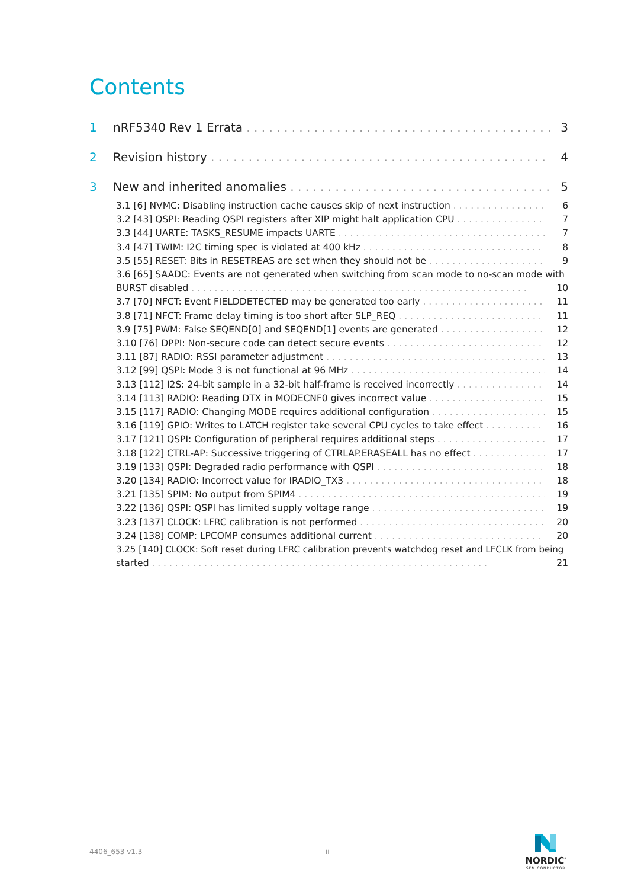Contents
1 nRF5340 Rev 1 Errata 3
2 Revision history 4
3 New and inherited anomalies 5
3.1 [6] NVMC: Disabling instruction cache causes skip of next instruction 6
3.2 [43] QSPI: Reading QSPI registers after XIP might halt application CPU 7
3.3 [44] UARTE: TASKS_RESUME impacts UARTE 7
3.4 [47] TWIM: I2C timing spec is violated at 400 kHz 8
3.5 [55] RESET: Bits in RESETREAS are set when they should not be 9
3.6 [65] SAADC: Events are not generated when switching from scan mode to no-scan mode with
BURST disabled 10
3.7 [70] NFCT: Event FIELDDETECTED may be generated too early 11
3.8 [71] NFCT: Frame delay timing is too short after SLP_REQ 11
3.9 [75] PWM: False SEQEND[0] and SEQEND[1] events are generated 12
3.10 [76] DPPI: Non-secure code can detect secure events 12
3.11 [87] RADIO: RSSI parameter adjustment 13
3.12 [99] QSPI: Mode 3 is not functional at 96 MHz 14
3.13 [112] I2S: 24-bit sample in a 32-bit half-frame is received incorrectly 14
3.14 [113] RADIO: Reading DTX in MODECNF0 gives incorrect value 15
3.15 [117] RADIO: Changing MODE requires additional configuration 15
3.16 [119] GPIO: Writes to LATCH register take several CPU cycles to take effect 16
3.17 [121] QSPI: Configuration of peripheral requires additional steps 17
3.18 [122] CTRL-AP: Successive triggering of CTRLAP.ERASEALL has no effect 17
3.19 [133] QSPI: Degraded radio performance with QSPI 18
3.20 [134] RADIO: Incorrect value for IRADIO_TX3 18
3.21 [135] SPIM: No output from SPIM4 19
3.22 [136] QSPI: QSPI has limited supply voltage range 19
3.23 [137] CLOCK: LFRC calibration is not performed 20
3.24 [138] COMP: LPCOMP consumes additional current 20
3.25 [140] CLOCK: Soft reset during LFRC calibration prevents watchdog reset and LFCLK from being
started 21
4406_653 v1.3 ii
NORDIC<sup>*</sup>
SEMICONDUCTOR